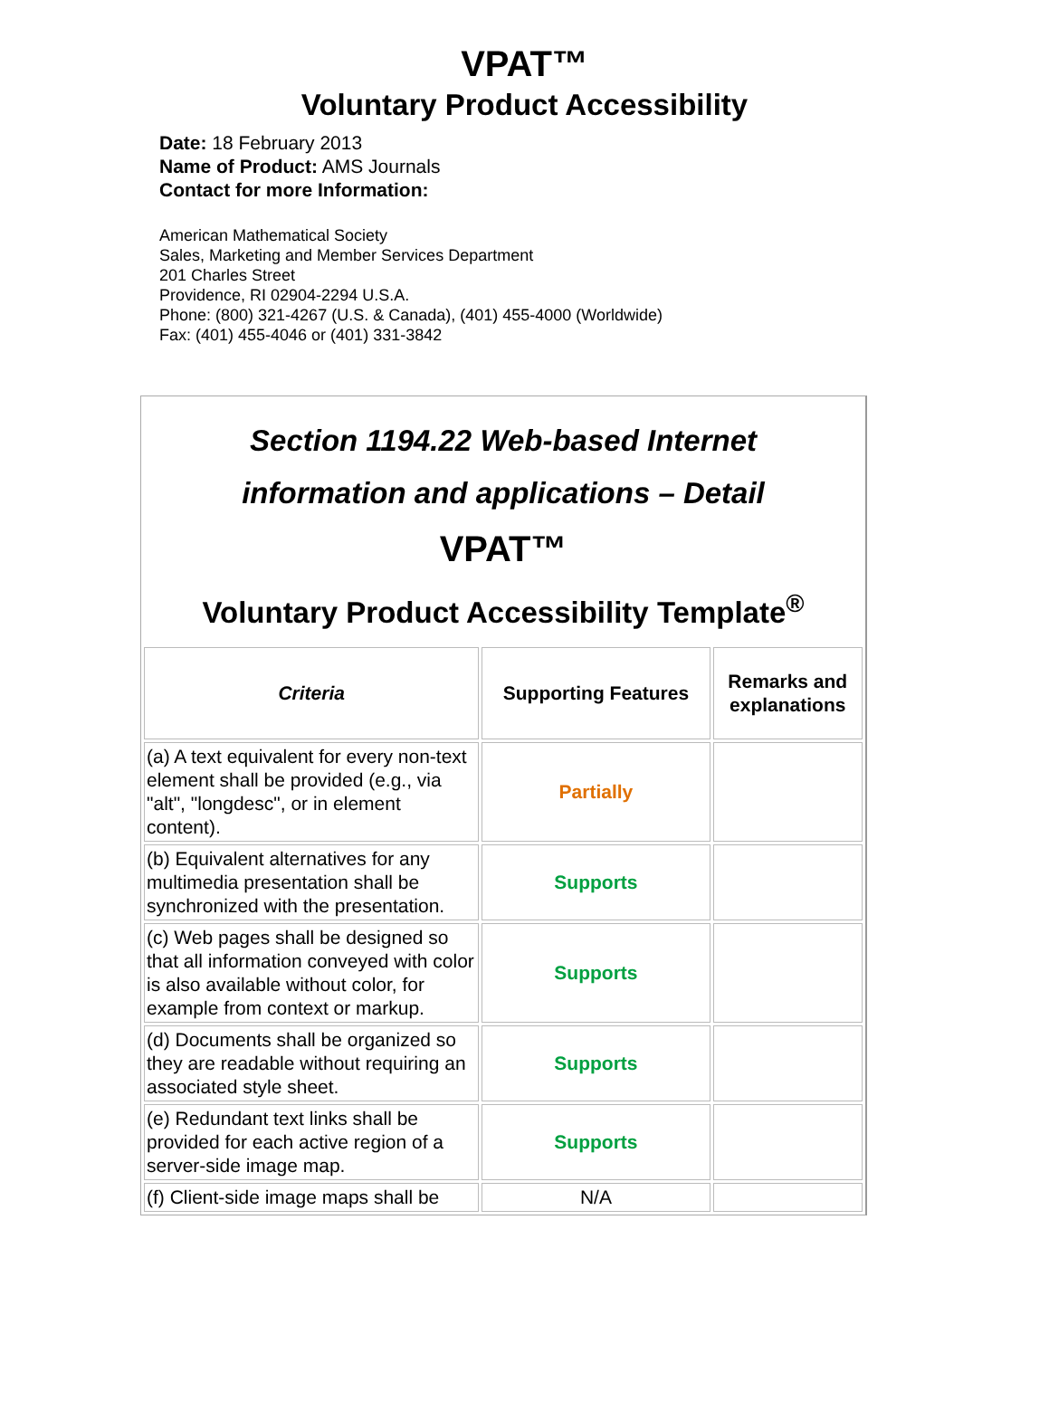VPAT™
Voluntary Product Accessibility
Date: 18 February 2013
Name of Product: AMS Journals
Contact for more Information:
American Mathematical Society
Sales, Marketing and Member Services Department
201 Charles Street
Providence, RI 02904-2294 U.S.A.
Phone: (800) 321-4267 (U.S. & Canada), (401) 455-4000 (Worldwide)
Fax: (401) 455-4046 or (401) 331-3842
Section 1194.22 Web-based Internet
information and applications – Detail
VPAT™
Voluntary Product Accessibility Template<sup>®</sup>
| Criteria | Supporting Features | Remarks and explanations |
| --- | --- | --- |
| (a) A text equivalent for every non-text element shall be provided (e.g., via "alt", "longdesc", or in element content). | Partially | |
| (b) Equivalent alternatives for any multimedia presentation shall be synchronized with the presentation. | Supports | |
| (c) Web pages shall be designed so that all information conveyed with color is also available without color, for example from context or markup. | Supports | |
| (d) Documents shall be organized so they are readable without requiring an associated style sheet. | Supports | |
| (e) Redundant text links shall be provided for each active region of a server-side image map. | Supports | |
| (f) Client-side image maps shall be | N/A | |